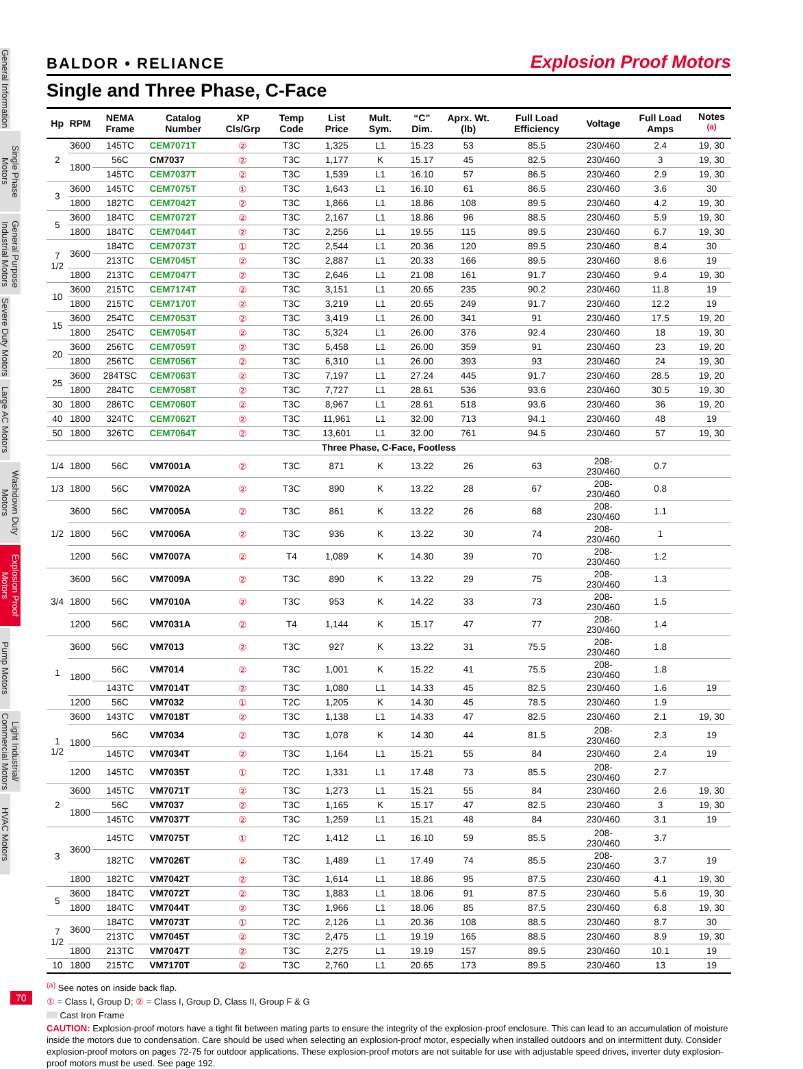General Information
Single Phase Motors
General Purpose Industrial Motors
Severe Duty Motors
Large AC Motors
Washdown Duty Motors
Explosion Proof Motors
Pump Motors
Light Industrial/ Commercial Motors
HVAC Motors
70
BALDOR • RELIANCE Explosion Proof Motors
Single and Three Phase, C-Face
| Hp | RPM | NEMA Frame | Catalog Number | XP Cls/Grp | Temp Code | List Price | Mult. Sym. | “C” Dim. | Aprx. Wt. (lb) | Full Load Efficiency | Voltage | Full Load Amps | Notes <sup>(a)</sup> |
| --- | --- | --- | --- | --- | --- | --- | --- | --- | --- | --- | --- | --- | --- |
| 2 | 3600 | 145TC | CEM7071T | ② | T3C | 1,325 | L1 | 15.23 | 53 | 85.5 | 230/460 | 2.4 | 19, 30 |
| | 1800 | 56C | CM7037 | ② | T3C | 1,177 | K | 15.17 | 45 | 82.5 | 230/460 | 3 | 19, 30 |
| | | 145TC | CEM7037T | ② | T3C | 1,539 | L1 | 16.10 | 57 | 86.5 | 230/460 | 2.9 | 19, 30 |
| 3 | 3600 | 145TC | CEM7075T | ① | T3C | 1,643 | L1 | 16.10 | 61 | 86.5 | 230/460 | 3.6 | 30 |
| | 1800 | 182TC | CEM7042T | ② | T3C | 1,866 | L1 | 18.86 | 108 | 89.5 | 230/460 | 4.2 | 19, 30 |
| 5 | 3600 | 184TC | CEM7072T | ② | T3C | 2,167 | L1 | 18.86 | 96 | 88.5 | 230/460 | 5.9 | 19, 30 |
| | 1800 | 184TC | CEM7044T | ② | T3C | 2,256 | L1 | 19.55 | 115 | 89.5 | 230/460 | 6.7 | 19, 30 |
| 7 1/2 | 3600 | 184TC | CEM7073T | ① | T2C | 2,544 | L1 | 20.36 | 120 | 89.5 | 230/460 | 8.4 | 30 |
| | | 213TC | CEM7045T | ② | T3C | 2,887 | L1 | 20.33 | 166 | 89.5 | 230/460 | 8.6 | 19 |
| | 1800 | 213TC | CEM7047T | ② | T3C | 2,646 | L1 | 21.08 | 161 | 91.7 | 230/460 | 9.4 | 19, 30 |
| 10 | 3600 | 215TC | CEM7174T | ② | T3C | 3,151 | L1 | 20.65 | 235 | 90.2 | 230/460 | 11.8 | 19 |
| | 1800 | 215TC | CEM7170T | ② | T3C | 3,219 | L1 | 20.65 | 249 | 91.7 | 230/460 | 12.2 | 19 |
| 15 | 3600 | 254TC | CEM7053T | ② | T3C | 3,419 | L1 | 26.00 | 341 | 91 | 230/460 | 17.5 | 19, 20 |
| | 1800 | 254TC | CEM7054T | ② | T3C | 5,324 | L1 | 26.00 | 376 | 92.4 | 230/460 | 18 | 19, 30 |
| 20 | 3600 | 256TC | CEM7059T | ② | T3C | 5,458 | L1 | 26.00 | 359 | 91 | 230/460 | 23 | 19, 20 |
| | 1800 | 256TC | CEM7056T | ② | T3C | 6,310 | L1 | 26.00 | 393 | 93 | 230/460 | 24 | 19, 30 |
| 25 | 3600 | 284TSC | CEM7063T | ② | T3C | 7,197 | L1 | 27.24 | 445 | 91.7 | 230/460 | 28.5 | 19, 20 |
| | 1800 | 284TC | CEM7058T | ② | T3C | 7,727 | L1 | 28.61 | 536 | 93.6 | 230/460 | 30.5 | 19, 30 |
| 30 | 1800 | 286TC | CEM7060T | ② | T3C | 8,967 | L1 | 28.61 | 518 | 93.6 | 230/460 | 36 | 19, 20 |
| 40 | 1800 | 324TC | CEM7062T | ② | T3C | 11,961 | L1 | 32.00 | 713 | 94.1 | 230/460 | 48 | 19 |
| 50 | 1800 | 326TC | CEM7064T | ② | T3C | 13,601 | L1 | 32.00 | 761 | 94.5 | 230/460 | 57 | 19, 30 |
| Three Phase, C-Face, Footless | | | | | | | | | | | | | |
| 1/4 | 1800 | 56C | VM7001A | ② | T3C | 871 | K | 13.22 | 26 | 63 | 208-230/460 | 0.7 | |
| 1/3 | 1800 | 56C | VM7002A | ② | T3C | 890 | K | 13.22 | 28 | 67 | 208-230/460 | 0.8 | |
| 1/2 | 3600 | 56C | VM7005A | ② | T3C | 861 | K | 13.22 | 26 | 68 | 208-230/460 | 1.1 | |
| | 1800 | 56C | VM7006A | ② | T3C | 936 | K | 13.22 | 30 | 74 | 208-230/460 | 1 | |
| | 1200 | 56C | VM7007A | ② | T4 | 1,089 | K | 14.30 | 39 | 70 | 208-230/460 | 1.2 | |
| 3/4 | 3600 | 56C | VM7009A | ② | T3C | 890 | K | 13.22 | 29 | 75 | 208-230/460 | 1.3 | |
| | 1800 | 56C | VM7010A | ② | T3C | 953 | K | 14.22 | 33 | 73 | 208-230/460 | 1.5 | |
| | 1200 | 56C | VM7031A | ② | T4 | 1,144 | K | 15.17 | 47 | 77 | 208-230/460 | 1.4 | |
| 1 | 3600 | 56C | VM7013 | ② | T3C | 927 | K | 13.22 | 31 | 75.5 | 208-230/460 | 1.8 | |
| | 1800 | 56C | VM7014 | ② | T3C | 1,001 | K | 15.22 | 41 | 75.5 | 208-230/460 | 1.8 | |
| | | 143TC | VM7014T | ② | T3C | 1,080 | L1 | 14.33 | 45 | 82.5 | 230/460 | 1.6 | 19 |
| | 1200 | 56C | VM7032 | ① | T2C | 1,205 | K | 14.30 | 45 | 78.5 | 230/460 | 1.9 | |
| 1 1/2 | 3600 | 143TC | VM7018T | ② | T3C | 1,138 | L1 | 14.33 | 47 | 82.5 | 230/460 | 2.1 | 19, 30 |
| | 1800 | 56C | VM7034 | ② | T3C | 1,078 | K | 14.30 | 44 | 81.5 | 208-230/460 | 2.3 | 19 |
| | | 145TC | VM7034T | ② | T3C | 1,164 | L1 | 15.21 | 55 | 84 | 230/460 | 2.4 | 19 |
| | 1200 | 145TC | VM7035T | ① | T2C | 1,331 | L1 | 17.48 | 73 | 85.5 | 208-230/460 | 2.7 | |
| 2 | 3600 | 145TC | VM7071T | ② | T3C | 1,273 | L1 | 15.21 | 55 | 84 | 230/460 | 2.6 | 19, 30 |
| | 1800 | 56C | VM7037 | ② | T3C | 1,165 | K | 15.17 | 47 | 82.5 | 230/460 | 3 | 19, 30 |
| | | 145TC | VM7037T | ② | T3C | 1,259 | L1 | 15.21 | 48 | 84 | 230/460 | 3.1 | 19 |
| 3 | 3600 | 145TC | VM7075T | ① | T2C | 1,412 | L1 | 16.10 | 59 | 85.5 | 208-230/460 | 3.7 | |
| | | 182TC | VM7026T | ② | T3C | 1,489 | L1 | 17.49 | 74 | 85.5 | 208-230/460 | 3.7 | 19 |
| | 1800 | 182TC | VM7042T | ② | T3C | 1,614 | L1 | 18.86 | 95 | 87.5 | 230/460 | 4.1 | 19, 30 |
| 5 | 3600 | 184TC | VM7072T | ② | T3C | 1,883 | L1 | 18.06 | 91 | 87.5 | 230/460 | 5.6 | 19, 30 |
| | 1800 | 184TC | VM7044T | ② | T3C | 1,966 | L1 | 18.06 | 85 | 87.5 | 230/460 | 6.8 | 19, 30 |
| 7 1/2 | 3600 | 184TC | VM7073T | ① | T2C | 2,126 | L1 | 20.36 | 108 | 88.5 | 230/460 | 8.7 | 30 |
| | | 213TC | VM7045T | ② | T3C | 2,475 | L1 | 19.19 | 165 | 88.5 | 230/460 | 8.9 | 19, 30 |
| | 1800 | 213TC | VM7047T | ② | T3C | 2,275 | L1 | 19.19 | 157 | 89.5 | 230/460 | 10.1 | 19 |
| 10 | 1800 | 215TC | VM7170T | ② | T3C | 2,760 | L1 | 20.65 | 173 | 89.5 | 230/460 | 13 | 19 |
<sup>(a)</sup> See notes on inside back flap.
① = Class I, Group D; ② = Class I, Group D, Class II, Group F & G
Cast Iron Frame
CAUTION: Explosion-proof motors have a tight fit between mating parts to ensure the integrity of the explosion-proof enclosure. This can lead to an accumulation of moisture inside the motors due to condensation. Care should be used when selecting an explosion-proof motor, especially when installed outdoors and on intermittent duty. Consider explosion-proof motors on pages 72-75 for outdoor applications. These explosion-proof motors are not suitable for use with adjustable speed drives, inverter duty explosion-proof motors must be used. See page 192.